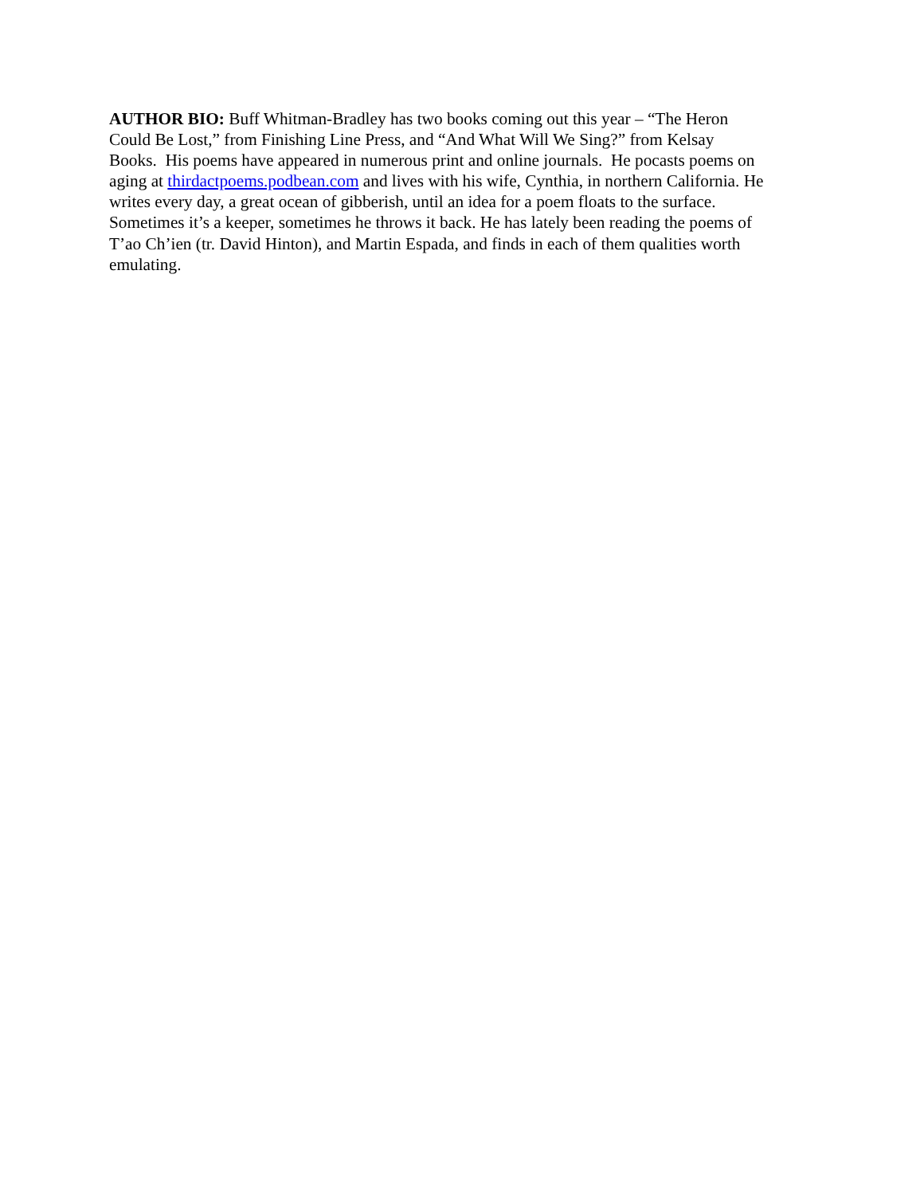AUTHOR BIO: Buff Whitman-Bradley has two books coming out this year – “The Heron
Could Be Lost,” from Finishing Line Press, and “And What Will We Sing?” from Kelsay
Books. His poems have appeared in numerous print and online journals. He pocasts poems on
aging at thirdactpoems.podbean.com and lives with his wife, Cynthia, in northern California. He
writes every day, a great ocean of gibberish, until an idea for a poem floats to the surface.
Sometimes it’s a keeper, sometimes he throws it back. He has lately been reading the poems of
T’ao Ch’ien (tr. David Hinton), and Martin Espada, and finds in each of them qualities worth
emulating.